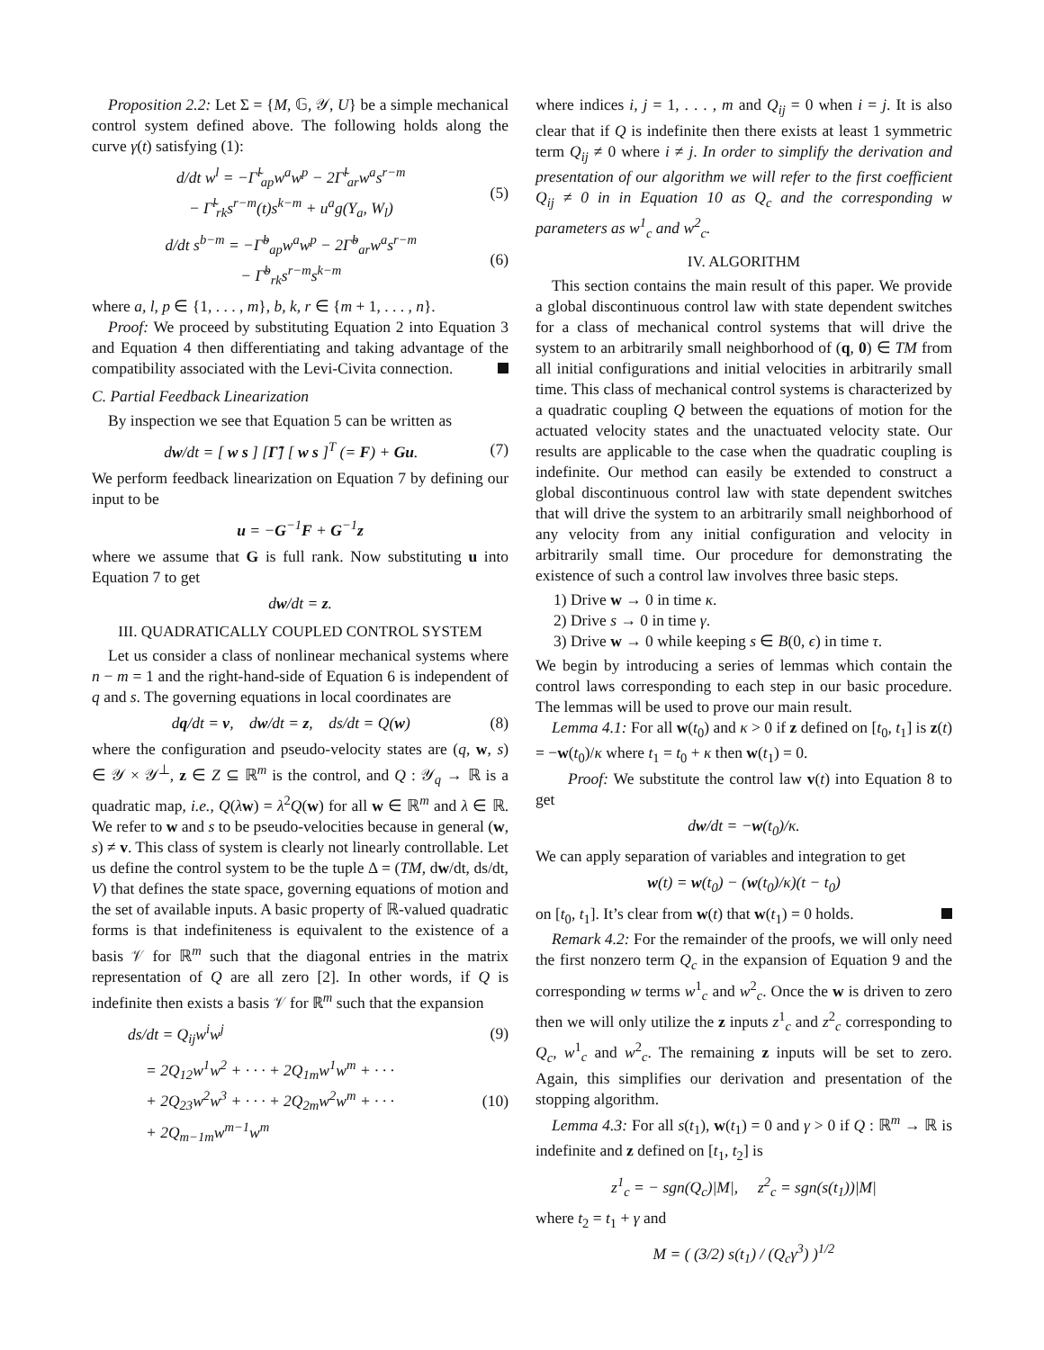Proposition 2.2: Let Σ = {M, 𝔾, 𝒴, U} be a simple mechanical control system defined above. The following holds along the curve γ(t) satisfying (1):
d/dt w<sup>l</sup> = −Γ̃<sup>l</sup><sub>ap</sub>w<sup>a</sup>w<sup>p</sup> − 2Γ̃<sup>l</sup><sub>ar</sub>w<sup>a</sup>s<sup>r−m</sup>
− Γ̃<sup>l</sup><sub>rk</sub>s<sup>r−m</sup>(t)s<sup>k−m</sup> + u<sup>a</sup>g(Y<sub>a</sub>, W<sub>l</sub>) (5)
d/dt s<sup>b−m</sup> = −Γ̃<sup>b</sup><sub>ap</sub>w<sup>a</sup>w<sup>p</sup> − 2Γ̃<sup>b</sup><sub>ar</sub>w<sup>a</sup>s<sup>r−m</sup>
− Γ̃<sup>b</sup><sub>rk</sub>s<sup>r−m</sup>s<sup>k−m</sup> (6)
where a, l, p ∈ {1, . . . , m}, b, k, r ∈ {m + 1, . . . , n}.
Proof: We proceed by substituting Equation 2 into Equation 3 and Equation 4 then differentiating and taking advantage of the compatibility associated with the Levi-Civita connection.
C. Partial Feedback Linearization
By inspection we see that Equation 5 can be written as
dw/dt = [ w s ] [Γ̃] [ w s ]<sup>T</sup> (= F) + Gu. (7)
We perform feedback linearization on Equation 7 by defining our input to be
u = −G<sup>−1</sup>F + G<sup>−1</sup>z
where we assume that G is full rank. Now substituting u into Equation 7 to get
dw/dt = z.
III. QUADRATICALLY COUPLED CONTROL SYSTEM
Let us consider a class of nonlinear mechanical systems where n − m = 1 and the right-hand-side of Equation 6 is independent of q and s. The governing equations in local coordinates are
dq/dt = v, dw/dt = z, ds/dt = Q(w) (8)
where the configuration and pseudo-velocity states are (q, w, s) ∈ 𝒴 × 𝒴<sup>⊥</sup>, z ∈ Z ⊆ ℝ<sup>m</sup> is the control, and Q : 𝒴<sub>q</sub> → ℝ is a quadratic map, i.e., Q(λw) = λ<sup>2</sup>Q(w) for all w ∈ ℝ<sup>m</sup> and λ ∈ ℝ. We refer to w and s to be pseudo-velocities because in general (w, s) ≠ v. This class of system is clearly not linearly controllable. Let us define the control system to be the tuple Δ = (TM, dw/dt, ds/dt, V) that defines the state space, governing equations of motion and the set of available inputs. A basic property of ℝ-valued quadratic forms is that indefiniteness is equivalent to the existence of a basis 𝒱 for ℝ<sup>m</sup> such that the diagonal entries in the matrix representation of Q are all zero [2]. In other words, if Q is indefinite then exists a basis 𝒱 for ℝ<sup>m</sup> such that the expansion
ds/dt = Q<sub>ij</sub>w<sup>i</sup>w<sup>j</sup> (9)
= 2Q<sub>12</sub>w<sup>1</sup>w<sup>2</sup> + · · · + 2Q<sub>1m</sub>w<sup>1</sup>w<sup>m</sup> + · · ·
+ 2Q<sub>23</sub>w<sup>2</sup>w<sup>3</sup> + · · · + 2Q<sub>2m</sub>w<sup>2</sup>w<sup>m</sup> + · · ·
+ 2Q<sub>m−1m</sub>w<sup>m−1</sup>w<sup>m</sup> (10)
where indices i, j = 1, . . . , m and Q<sub>ij</sub> = 0 when i = j. It is also clear that if Q is indefinite then there exists at least 1 symmetric term Q<sub>ij</sub> ≠ 0 where i ≠ j. In order to simplify the derivation and presentation of our algorithm we will refer to the first coefficient Q<sub>ij</sub> ≠ 0 in in Equation 10 as Q<sub>c</sub> and the corresponding w parameters as w<sup>1</sup><sub>c</sub> and w<sup>2</sup><sub>c</sub>.
IV. ALGORITHM
This section contains the main result of this paper. We provide a global discontinuous control law with state dependent switches for a class of mechanical control systems that will drive the system to an arbitrarily small neighborhood of (q, 0) ∈ TM from all initial configurations and initial velocities in arbitrarily small time. This class of mechanical control systems is characterized by a quadratic coupling Q between the equations of motion for the actuated velocity states and the unactuated velocity state. Our results are applicable to the case when the quadratic coupling is indefinite. Our method can easily be extended to construct a global discontinuous control law with state dependent switches that will drive the system to an arbitrarily small neighborhood of any velocity from any initial configuration and velocity in arbitrarily small time. Our procedure for demonstrating the existence of such a control law involves three basic steps.
1) Drive w → 0 in time κ.
2) Drive s → 0 in time γ.
3) Drive w → 0 while keeping s ∈ B(0, ϵ) in time τ.
We begin by introducing a series of lemmas which contain the control laws corresponding to each step in our basic procedure. The lemmas will be used to prove our main result.
Lemma 4.1: For all w(t<sub>0</sub>) and κ > 0 if z defined on [t<sub>0</sub>, t<sub>1</sub>] is z(t) = −w(t<sub>0</sub>)/κ where t<sub>1</sub> = t<sub>0</sub> + κ then w(t<sub>1</sub>) = 0.
Proof: We substitute the control law v(t) into Equation 8 to get
dw/dt = −w(t<sub>0</sub>)/κ.
We can apply separation of variables and integration to get
w(t) = w(t<sub>0</sub>) − (w(t<sub>0</sub>)/κ)(t − t<sub>0</sub>)
on [t<sub>0</sub>, t<sub>1</sub>]. It’s clear from w(t) that w(t<sub>1</sub>) = 0 holds.
Remark 4.2: For the remainder of the proofs, we will only need the first nonzero term Q<sub>c</sub> in the expansion of Equation 9 and the corresponding w terms w<sup>1</sup><sub>c</sub> and w<sup>2</sup><sub>c</sub>. Once the w is driven to zero then we will only utilize the z inputs z<sup>1</sup><sub>c</sub> and z<sup>2</sup><sub>c</sub> corresponding to Q<sub>c</sub>, w<sup>1</sup><sub>c</sub> and w<sup>2</sup><sub>c</sub>. The remaining z inputs will be set to zero. Again, this simplifies our derivation and presentation of the stopping algorithm.
Lemma 4.3: For all s(t<sub>1</sub>), w(t<sub>1</sub>) = 0 and γ > 0 if Q : ℝ<sup>m</sup> → ℝ is indefinite and z defined on [t<sub>1</sub>, t<sub>2</sub>] is
z<sup>1</sup><sub>c</sub> = − sgn(Q<sub>c</sub>)|M|, z<sup>2</sup><sub>c</sub> = sgn(s(t<sub>1</sub>))|M|
where t<sub>2</sub> = t<sub>1</sub> + γ and
M = ( (3/2) s(t<sub>1</sub>) / (Q<sub>c</sub>γ<sup>3</sup>) )<sup>1/2</sup>